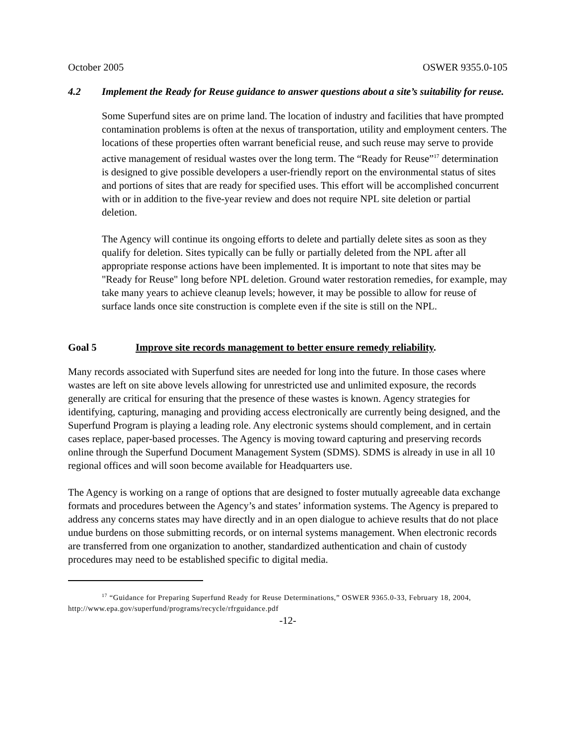October 2005 OSWER 9355.0-105
4.2 Implement the Ready for Reuse guidance to answer questions about a site’s suitability for reuse.
Some Superfund sites are on prime land. The location of industry and facilities that have prompted contamination problems is often at the nexus of transportation, utility and employment centers. The locations of these properties often warrant beneficial reuse, and such reuse may serve to provide active management of residual wastes over the long term. The “Ready for Reuse”<sup>17</sup> determination is designed to give possible developers a user-friendly report on the environmental status of sites and portions of sites that are ready for specified uses. This effort will be accomplished concurrent with or in addition to the five-year review and does not require NPL site deletion or partial deletion.
The Agency will continue its ongoing efforts to delete and partially delete sites as soon as they qualify for deletion. Sites typically can be fully or partially deleted from the NPL after all appropriate response actions have been implemented. It is important to note that sites may be "Ready for Reuse" long before NPL deletion. Ground water restoration remedies, for example, may take many years to achieve cleanup levels; however, it may be possible to allow for reuse of surface lands once site construction is complete even if the site is still on the NPL.
Goal 5 Improve site records management to better ensure remedy reliability.
Many records associated with Superfund sites are needed for long into the future. In those cases where wastes are left on site above levels allowing for unrestricted use and unlimited exposure, the records generally are critical for ensuring that the presence of these wastes is known. Agency strategies for identifying, capturing, managing and providing access electronically are currently being designed, and the Superfund Program is playing a leading role. Any electronic systems should complement, and in certain cases replace, paper-based processes. The Agency is moving toward capturing and preserving records online through the Superfund Document Management System (SDMS). SDMS is already in use in all 10 regional offices and will soon become available for Headquarters use.
The Agency is working on a range of options that are designed to foster mutually agreeable data exchange formats and procedures between the Agency’s and states’ information systems. The Agency is prepared to address any concerns states may have directly and in an open dialogue to achieve results that do not place undue burdens on those submitting records, or on internal systems management. When electronic records are transferred from one organization to another, standardized authentication and chain of custody procedures may need to be established specific to digital media.
<sup>17</sup> “Guidance for Preparing Superfund Ready for Reuse Determinations,” OSWER 9365.0-33, February 18, 2004, http://www.epa.gov/superfund/programs/recycle/rfrguidance.pdf
-12-